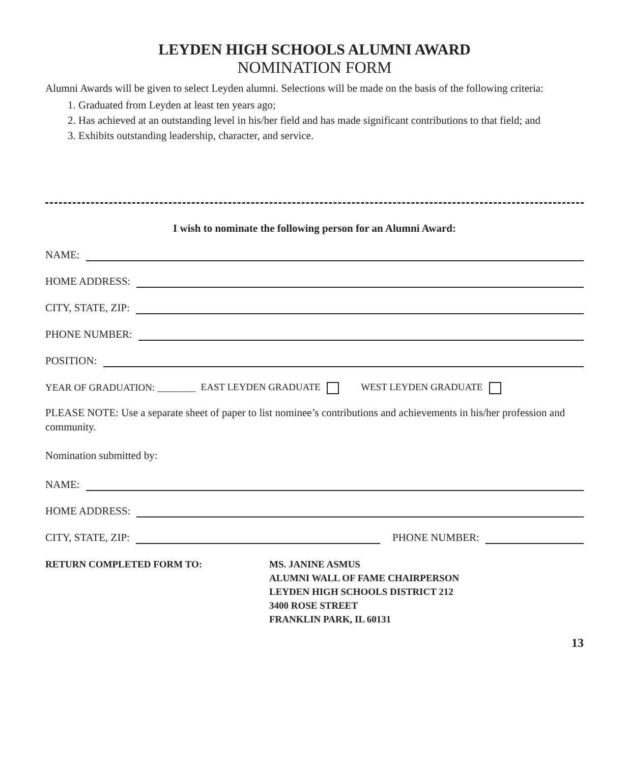LEYDEN HIGH SCHOOLS ALUMNI AWARD
NOMINATION FORM
Alumni Awards will be given to select Leyden alumni. Selections will be made on the basis of the following criteria:
1. Graduated from Leyden at least ten years ago;
2. Has achieved at an outstanding level in his/her field and has made significant contributions to that field; and
3. Exhibits outstanding leadership, character, and service.
I wish to nominate the following person for an Alumni Award:
NAME:
HOME ADDRESS:
CITY, STATE, ZIP:
PHONE NUMBER:
POSITION:
YEAR OF GRADUATION: ________ EAST LEYDEN GRADUATE WEST LEYDEN GRADUATE
PLEASE NOTE: Use a separate sheet of paper to list nominee’s contributions and achievements in his/her profession and community.
Nomination submitted by:
NAME:
HOME ADDRESS:
CITY, STATE, ZIP: PHONE NUMBER:
RETURN COMPLETED FORM TO: MS. JANINE ASMUS
ALUMNI WALL OF FAME CHAIRPERSON
LEYDEN HIGH SCHOOLS DISTRICT 212
3400 ROSE STREET
FRANKLIN PARK, IL 60131
13